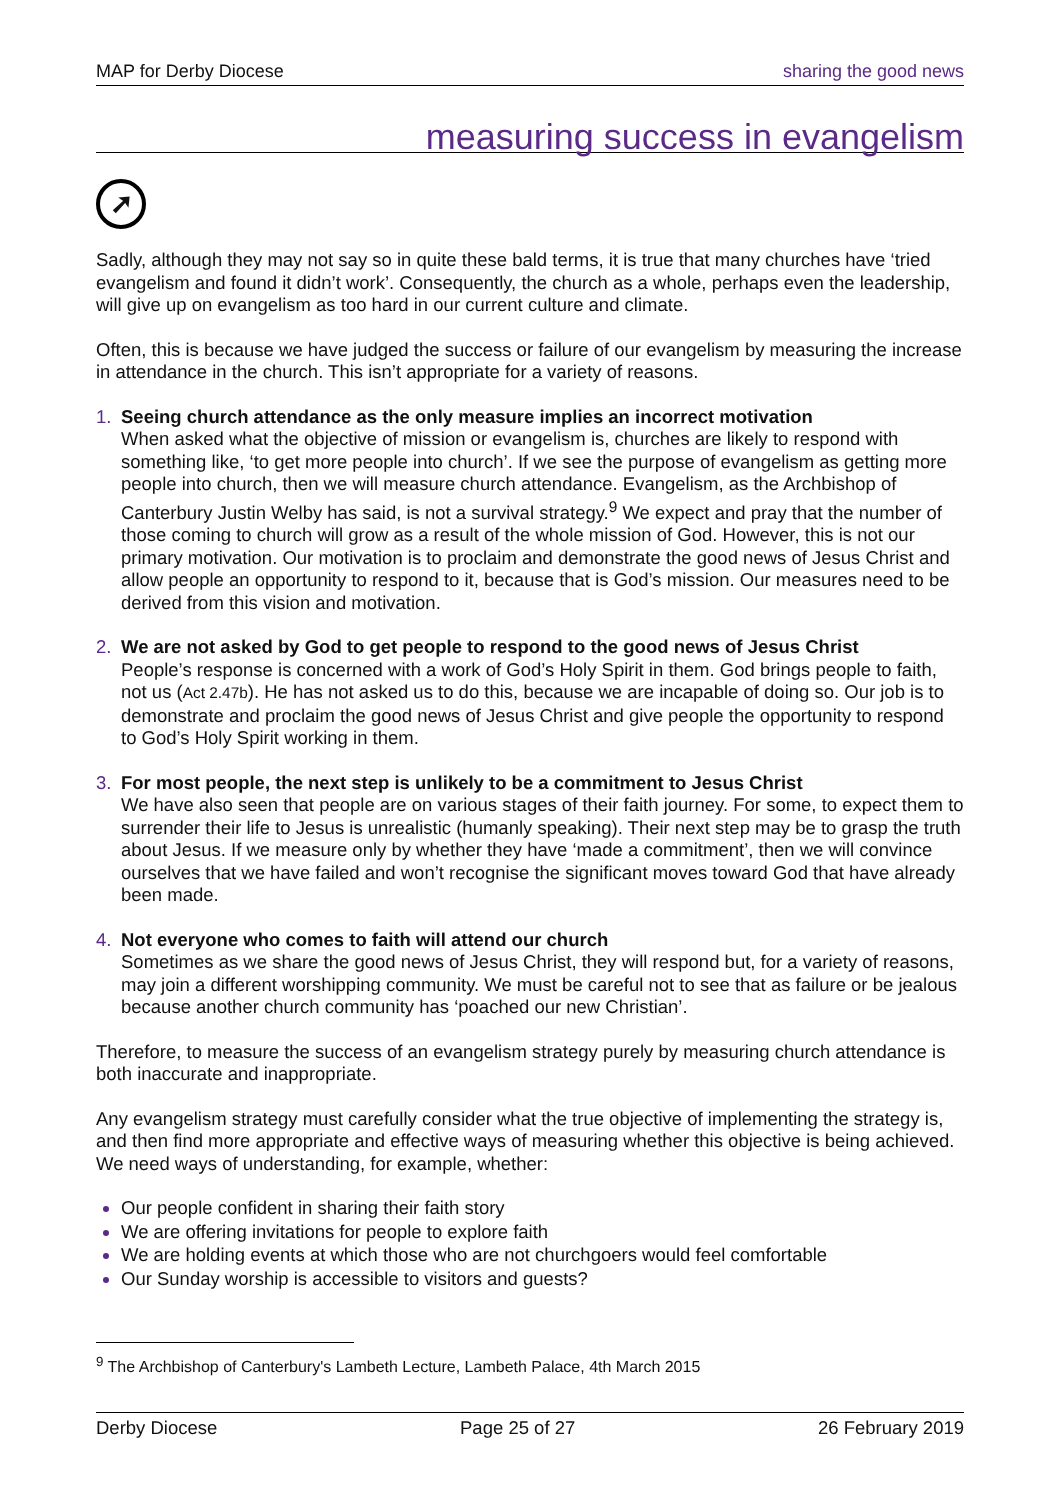MAP for Derby Diocese sharing the good news
measuring success in evangelism
➚
Sadly, although they may not say so in quite these bald terms, it is true that many churches have ‘tried evangelism and found it didn’t work’. Consequently, the church as a whole, perhaps even the leadership, will give up on evangelism as too hard in our current culture and climate.
Often, this is because we have judged the success or failure of our evangelism by measuring the increase in attendance in the church. This isn’t appropriate for a variety of reasons.
1. Seeing church attendance as the only measure implies an incorrect motivation
When asked what the objective of mission or evangelism is, churches are likely to respond with something like, ‘to get more people into church’. If we see the purpose of evangelism as getting more people into church, then we will measure church attendance. Evangelism, as the Archbishop of Canterbury Justin Welby has said, is not a survival strategy.<sup>9</sup> We expect and pray that the number of those coming to church will grow as a result of the whole mission of God. However, this is not our primary motivation. Our motivation is to proclaim and demonstrate the good news of Jesus Christ and allow people an opportunity to respond to it, because that is God’s mission. Our measures need to be derived from this vision and motivation.
2. We are not asked by God to get people to respond to the good news of Jesus Christ
People’s response is concerned with a work of God’s Holy Spirit in them. God brings people to faith, not us (Act 2.47b). He has not asked us to do this, because we are incapable of doing so. Our job is to demonstrate and proclaim the good news of Jesus Christ and give people the opportunity to respond to God’s Holy Spirit working in them.
3. For most people, the next step is unlikely to be a commitment to Jesus Christ
We have also seen that people are on various stages of their faith journey. For some, to expect them to surrender their life to Jesus is unrealistic (humanly speaking). Their next step may be to grasp the truth about Jesus. If we measure only by whether they have ‘made a commitment’, then we will convince ourselves that we have failed and won’t recognise the significant moves toward God that have already been made.
4. Not everyone who comes to faith will attend our church
Sometimes as we share the good news of Jesus Christ, they will respond but, for a variety of reasons, may join a different worshipping community. We must be careful not to see that as failure or be jealous because another church community has ‘poached our new Christian’.
Therefore, to measure the success of an evangelism strategy purely by measuring church attendance is both inaccurate and inappropriate.
Any evangelism strategy must carefully consider what the true objective of implementing the strategy is, and then find more appropriate and effective ways of measuring whether this objective is being achieved. We need ways of understanding, for example, whether:
Our people confident in sharing their faith story
We are offering invitations for people to explore faith
We are holding events at which those who are not churchgoers would feel comfortable
Our Sunday worship is accessible to visitors and guests?
<sup>9</sup> The Archbishop of Canterbury's Lambeth Lecture, Lambeth Palace, 4th March 2015
Derby Diocese Page 25 of 27 26 February 2019